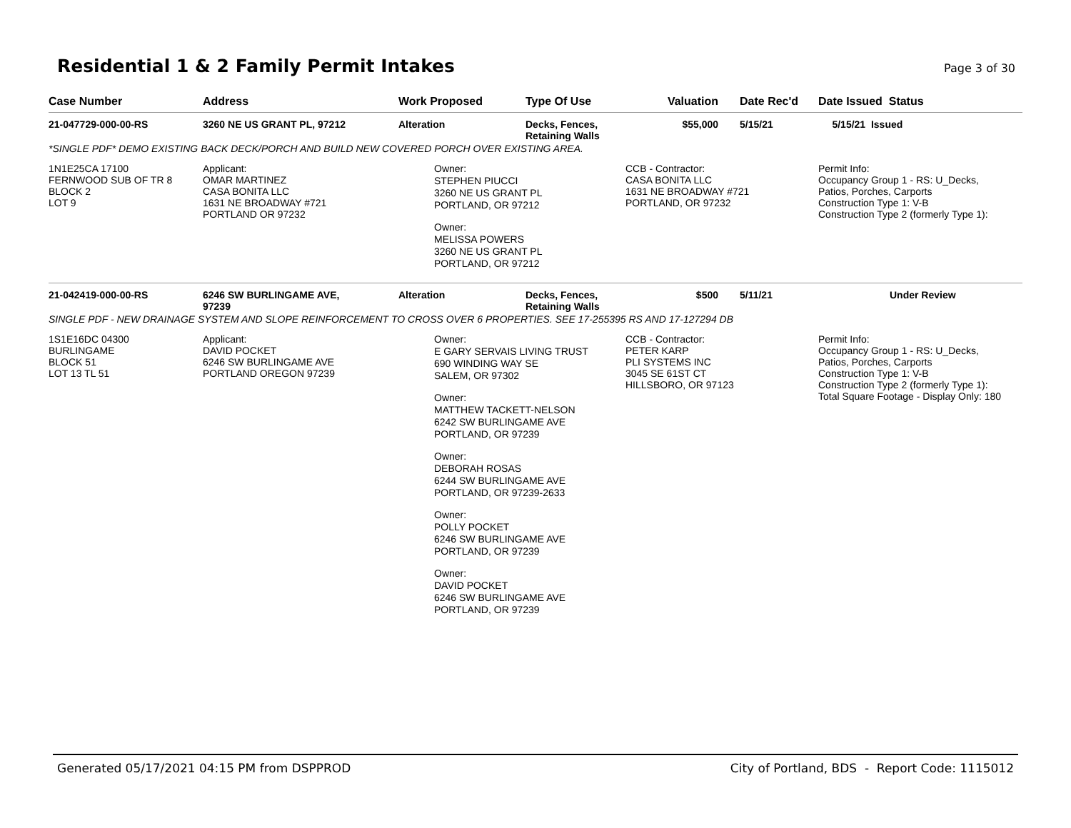Residential 1 & 2 Family Permit Intakes
Page 3 of 30
| Case Number | Address | Work Proposed | Type Of Use | Valuation | Date Rec'd | Date Issued Status |
| --- | --- | --- | --- | --- | --- | --- |
| 21-047729-000-00-RS | 3260 NE US GRANT PL, 97212 | Alteration | Decks, Fences, Retaining Walls | $55,000 | 5/15/21 | 5/15/21 Issued |
| *SINGLE PDF* DEMO EXISTING BACK DECK/PORCH AND BUILD NEW COVERED PORCH OVER EXISTING AREA. | | | | | | |
| 1N1E25CA 17100 FERNWOOD SUB OF TR 8 BLOCK 2 LOT 9 | Applicant: OMAR MARTINEZ CASA BONITA LLC 1631 NE BROADWAY #721 PORTLAND OR 97232 | Owner: STEPHEN PIUCCI 3260 NE US GRANT PL PORTLAND, OR 97212 Owner: MELISSA POWERS 3260 NE US GRANT PL PORTLAND, OR 97212 | | CCB - Contractor: CASA BONITA LLC 1631 NE BROADWAY #721 PORTLAND, OR 97232 | | Permit Info: Occupancy Group 1 - RS: U_Decks, Patios, Porches, Carports Construction Type 1: V-B Construction Type 2 (formerly Type 1): |
| 21-042419-000-00-RS | 6246 SW BURLINGAME AVE, 97239 | Alteration | Decks, Fences, Retaining Walls | $500 | 5/11/21 | Under Review |
| SINGLE PDF - NEW DRAINAGE SYSTEM AND SLOPE REINFORCEMENT TO CROSS OVER 6 PROPERTIES. SEE 17-255395 RS AND 17-127294 DB | | | | | | |
| 1S1E16DC 04300 BURLINGAME BLOCK 51 LOT 13 TL 51 | Applicant: DAVID POCKET 6246 SW BURLINGAME AVE PORTLAND OREGON 97239 | Owner: E GARY SERVAIS LIVING TRUST 690 WINDING WAY SE SALEM, OR 97302 Owner: MATTHEW TACKETT-NELSON 6242 SW BURLINGAME AVE PORTLAND, OR 97239 Owner: DEBORAH ROSAS 6244 SW BURLINGAME AVE PORTLAND, OR 97239-2633 Owner: POLLY POCKET 6246 SW BURLINGAME AVE PORTLAND, OR 97239 Owner: DAVID POCKET 6246 SW BURLINGAME AVE PORTLAND, OR 97239 | | CCB - Contractor: PETER KARP PLI SYSTEMS INC 3045 SE 61ST CT HILLSBORO, OR 97123 | | Permit Info: Occupancy Group 1 - RS: U_Decks, Patios, Porches, Carports Construction Type 1: V-B Construction Type 2 (formerly Type 1): Total Square Footage - Display Only: 180 |
Generated 05/17/2021 04:15 PM from DSPPROD City of Portland, BDS - Report Code: 1115012